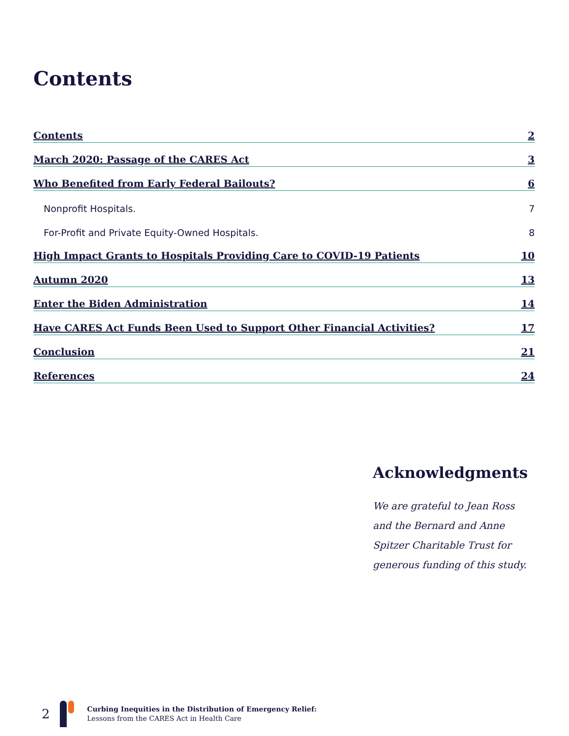Contents
Contents 2
March 2020: Passage of the CARES Act 3
Who Benefited from Early Federal Bailouts? 6
Nonprofit Hospitals. 7
For-Profit and Private Equity-Owned Hospitals. 8
High Impact Grants to Hospitals Providing Care to COVID-19 Patients 10
Autumn 2020 13
Enter the Biden Administration 14
Have CARES Act Funds Been Used to Support Other Financial Activities? 17
Conclusion 21
References 24
Acknowledgments
We are grateful to Jean Ross and the Bernard and Anne Spitzer Charitable Trust for generous funding of this study.
2
Curbing Inequities in the Distribution of Emergency Relief:
Lessons from the CARES Act in Health Care